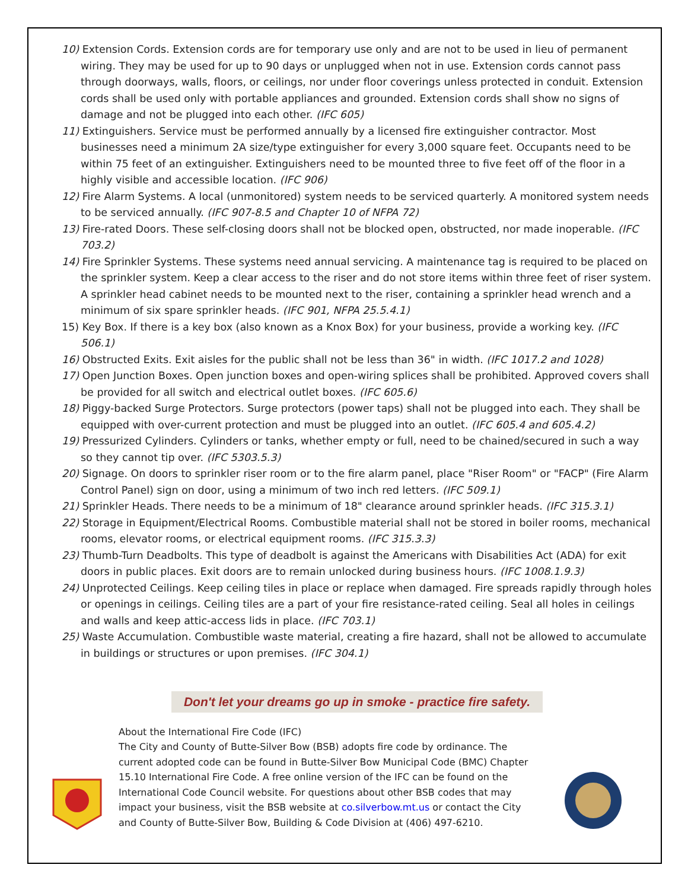10) Extension Cords. Extension cords are for temporary use only and are not to be used in lieu of permanent wiring. They may be used for up to 90 days or unplugged when not in use. Extension cords cannot pass through doorways, walls, floors, or ceilings, nor under floor coverings unless protected in conduit. Extension cords shall be used only with portable appliances and grounded. Extension cords shall show no signs of damage and not be plugged into each other. (IFC 605)
11) Extinguishers. Service must be performed annually by a licensed fire extinguisher contractor. Most businesses need a minimum 2A size/type extinguisher for every 3,000 square feet. Occupants need to be within 75 feet of an extinguisher. Extinguishers need to be mounted three to five feet off of the floor in a highly visible and accessible location. (IFC 906)
12) Fire Alarm Systems. A local (unmonitored) system needs to be serviced quarterly. A monitored system needs to be serviced annually. (IFC 907-8.5 and Chapter 10 of NFPA 72)
13) Fire-rated Doors. These self-closing doors shall not be blocked open, obstructed, nor made inoperable. (IFC 703.2)
14) Fire Sprinkler Systems. These systems need annual servicing. A maintenance tag is required to be placed on the sprinkler system. Keep a clear access to the riser and do not store items within three feet of riser system. A sprinkler head cabinet needs to be mounted next to the riser, containing a sprinkler head wrench and a minimum of six spare sprinkler heads. (IFC 901, NFPA 25.5.4.1)
15) Key Box. If there is a key box (also known as a Knox Box) for your business, provide a working key. (IFC 506.1)
16) Obstructed Exits. Exit aisles for the public shall not be less than 36" in width. (IFC 1017.2 and 1028)
17) Open Junction Boxes. Open junction boxes and open-wiring splices shall be prohibited. Approved covers shall be provided for all switch and electrical outlet boxes. (IFC 605.6)
18) Piggy-backed Surge Protectors. Surge protectors (power taps) shall not be plugged into each. They shall be equipped with over-current protection and must be plugged into an outlet. (IFC 605.4 and 605.4.2)
19) Pressurized Cylinders. Cylinders or tanks, whether empty or full, need to be chained/secured in such a way so they cannot tip over. (IFC 5303.5.3)
20) Signage. On doors to sprinkler riser room or to the fire alarm panel, place "Riser Room" or "FACP" (Fire Alarm Control Panel) sign on door, using a minimum of two inch red letters. (IFC 509.1)
21) Sprinkler Heads. There needs to be a minimum of 18" clearance around sprinkler heads. (IFC 315.3.1)
22) Storage in Equipment/Electrical Rooms. Combustible material shall not be stored in boiler rooms, mechanical rooms, elevator rooms, or electrical equipment rooms. (IFC 315.3.3)
23) Thumb-Turn Deadbolts. This type of deadbolt is against the Americans with Disabilities Act (ADA) for exit doors in public places. Exit doors are to remain unlocked during business hours. (IFC 1008.1.9.3)
24) Unprotected Ceilings. Keep ceiling tiles in place or replace when damaged. Fire spreads rapidly through holes or openings in ceilings. Ceiling tiles are a part of your fire resistance-rated ceiling. Seal all holes in ceilings and walls and keep attic-access lids in place. (IFC 703.1)
25) Waste Accumulation. Combustible waste material, creating a fire hazard, shall not be allowed to accumulate in buildings or structures or upon premises. (IFC 304.1)
Don't let your dreams go up in smoke - practice fire safety.
About the International Fire Code (IFC)
The City and County of Butte-Silver Bow (BSB) adopts fire code by ordinance. The current adopted code can be found in Butte-Silver Bow Municipal Code (BMC) Chapter 15.10 International Fire Code. A free online version of the IFC can be found on the International Code Council website. For questions about other BSB codes that may impact your business, visit the BSB website at co.silverbow.mt.us or contact the City and County of Butte-Silver Bow, Building & Code Division at (406) 497-6210.